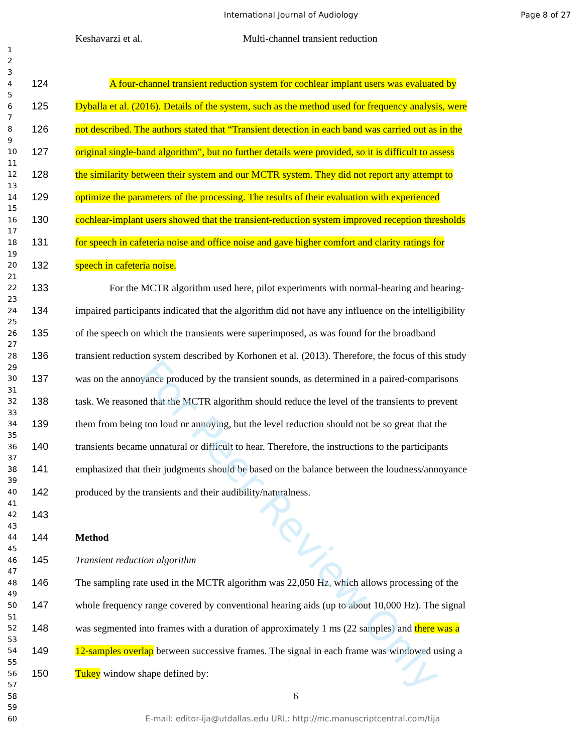For Peer Review Only
International Journal of Audiology
Page 8 of 27
Keshavarzi et al. Multi-channel transient reduction
1
2
3
4 124 A four-channel transient reduction system for cochlear implant users was evaluated by
5
6 125 Dyballa et al. (2016). Details of the system, such as the method used for frequency analysis, were
7
8 126 not described. The authors stated that “Transient detection in each band was carried out as in the
9
10 127 original single-band algorithm”, but no further details were provided, so it is difficult to assess
11
12 128 the similarity between their system and our MCTR system. They did not report any attempt to
13
14 129 optimize the parameters of the processing. The results of their evaluation with experienced
15
16 130 cochlear-implant users showed that the transient-reduction system improved reception thresholds
17
18 131 for speech in cafeteria noise and office noise and gave higher comfort and clarity ratings for
19
20 132 speech in cafeteria noise.
21
22 133 For the MCTR algorithm used here, pilot experiments with normal-hearing and hearing-
23
24 134 impaired participants indicated that the algorithm did not have any influence on the intelligibility
25
26 135 of the speech on which the transients were superimposed, as was found for the broadband
27
28 136 transient reduction system described by Korhonen et al. (2013). Therefore, the focus of this study
29
30 137 was on the annoyance produced by the transient sounds, as determined in a paired-comparisons
31
32 138 task. We reasoned that the MCTR algorithm should reduce the level of the transients to prevent
33
34 139 them from being too loud or annoying, but the level reduction should not be so great that the
35
36 140 transients became unnatural or difficult to hear. Therefore, the instructions to the participants
37
38 141 emphasized that their judgments should be based on the balance between the loudness/annoyance
39
40 142 produced by the transients and their audibility/naturalness.
41
42 143
43
44 144 Method
45
46 145 Transient reduction algorithm
47
48 146 The sampling rate used in the MCTR algorithm was 22,050 Hz, which allows processing of the
49
50 147 whole frequency range covered by conventional hearing aids (up to about 10,000 Hz). The signal
51
52 148 was segmented into frames with a duration of approximately 1 ms (22 samples) and there was a
53
54 149 12-samples overlap between successive frames. The signal in each frame was windowed using a
55
56 150 Tukey window shape defined by:
57
58 6
59
60 E-mail: editor-ija@utdallas.edu URL: http://mc.manuscriptcentral.com/tija